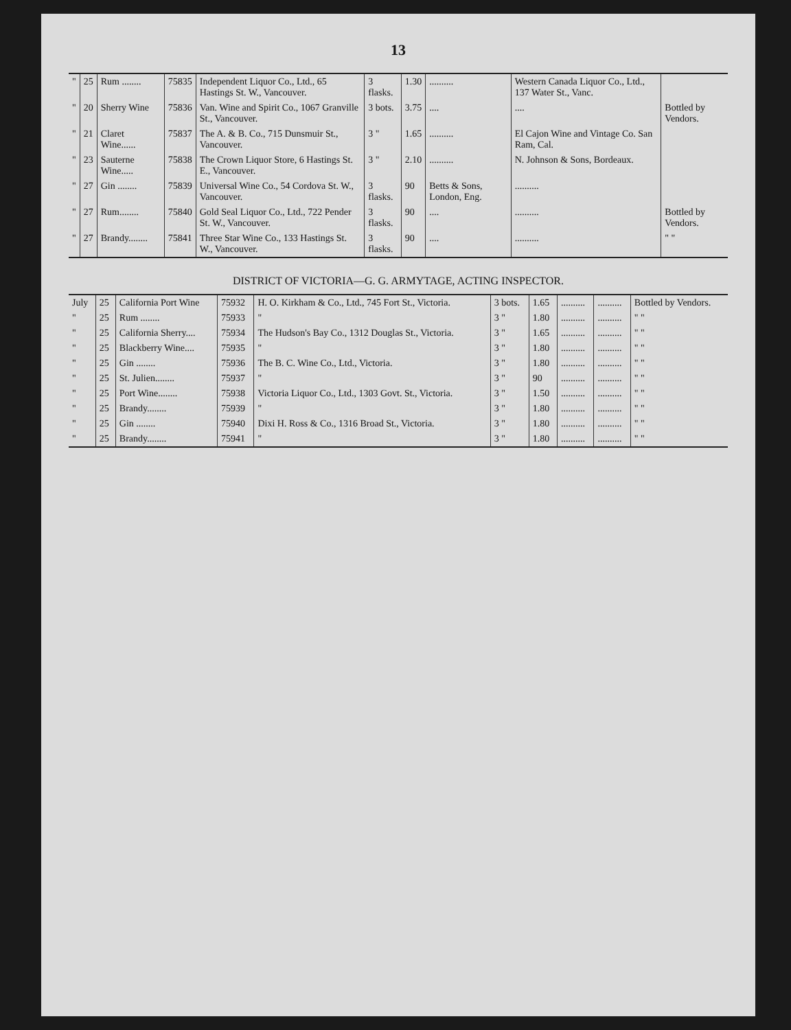13
| " | 25 | Rum ........ | 75835 | Independent Liquor Co., Ltd., 65 Hastings St. W., Vancouver. | 3 flasks. | 1.30 | .......... | Western Canada Liquor Co., Ltd., 137 Water St., Vanc. | |
| " | 20 | Sherry Wine | 75836 | Van. Wine and Spirit Co., 1067 Granville St., Vancouver. | 3 bots. | 3.75 | .... | .... | Bottled by Vendors. |
| " | 21 | Claret Wine...... | 75837 | The A. & B. Co., 715 Dunsmuir St., Vancouver. | 3 " | 1.65 | .......... | El Cajon Wine and Vintage Co. San Ram, Cal. | |
| " | 23 | Sauterne Wine..... | 75838 | The Crown Liquor Store, 6 Hastings St. E., Vancouver. | 3 " | 2.10 | .......... | N. Johnson & Sons, Bordeaux. | |
| " | 27 | Gin ........ | 75839 | Universal Wine Co., 54 Cordova St. W., Vancouver. | 3 flasks. | 90 | Betts & Sons, London, Eng. | .......... | |
| " | 27 | Rum........ | 75840 | Gold Seal Liquor Co., Ltd., 722 Pender St. W., Vancouver. | 3 flasks. | 90 | .... | .......... | Bottled by Vendors. |
| " | 27 | Brandy........ | 75841 | Three Star Wine Co., 133 Hastings St. W., Vancouver. | 3 flasks. | 90 | .... | .......... | " " |
DISTRICT OF VICTORIA—G. G. ARMYTAGE, ACTING INSPECTOR.
| July | 25 | California Port Wine | 75932 | H. O. Kirkham & Co., Ltd., 745 Fort St., Victoria. | 3 bots. | 1.65 | .......... | .......... | Bottled by Vendors. |
| " | 25 | Rum ........ | 75933 | " | 3 " | 1.80 | .......... | .......... | " " |
| " | 25 | California Sherry.... | 75934 | The Hudson's Bay Co., 1312 Douglas St., Victoria. | 3 " | 1.65 | .......... | .......... | " " |
| " | 25 | Blackberry Wine.... | 75935 | " | 3 " | 1.80 | .......... | .......... | " " |
| " | 25 | Gin ........ | 75936 | The B. C. Wine Co., Ltd., Victoria. | 3 " | 1.80 | .......... | .......... | " " |
| " | 25 | St. Julien........ | 75937 | " | 3 " | 90 | .......... | .......... | " " |
| " | 25 | Port Wine........ | 75938 | Victoria Liquor Co., Ltd., 1303 Govt. St., Victoria. | 3 " | 1.50 | .......... | .......... | " " |
| " | 25 | Brandy........ | 75939 | " | 3 " | 1.80 | .......... | .......... | " " |
| " | 25 | Gin ........ | 75940 | Dixi H. Ross & Co., 1316 Broad St., Victoria. | 3 " | 1.80 | .......... | .......... | " " |
| " | 25 | Brandy........ | 75941 | " | 3 " | 1.80 | .......... | .......... | " " |